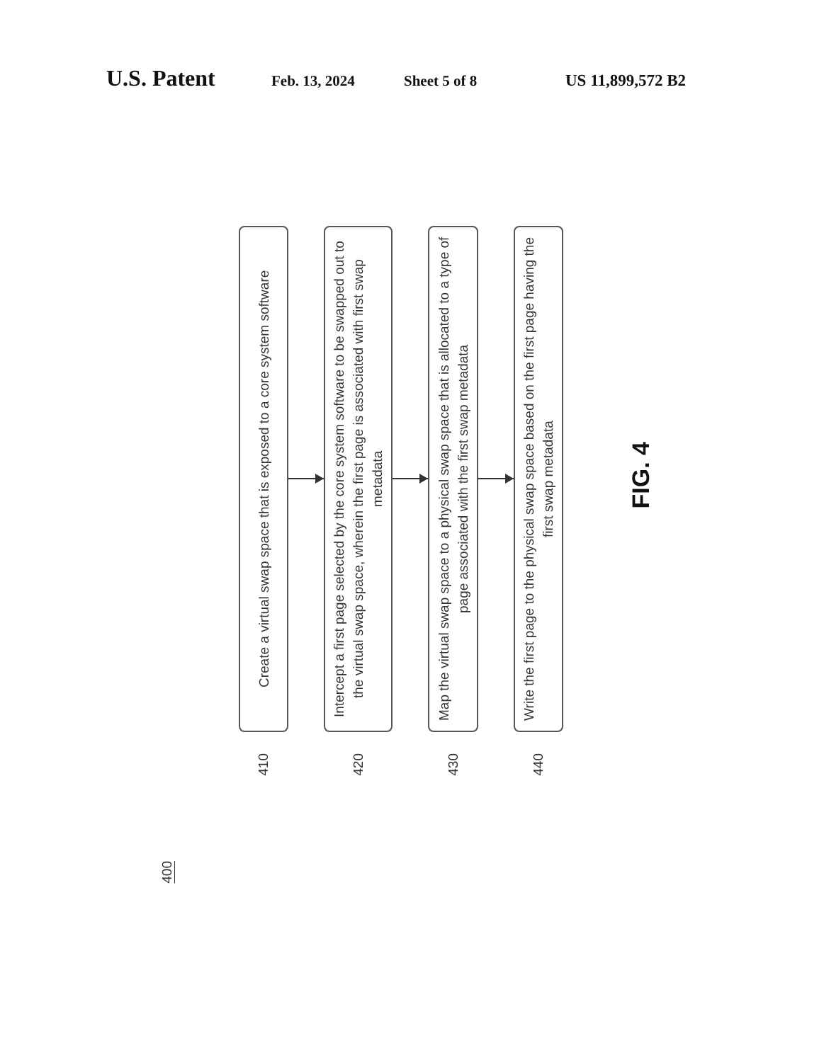U.S. Patent Feb. 13, 2024 Sheet 5 of 8 US 11,899,572 B2
Create a virtual swap space that is exposed to a core system software
410
Intercept a first page selected by the core system software to be swapped out to the virtual swap space, wherein the first page is associated with first swap metadata
420
Map the virtual swap space to a physical swap space that is allocated to a type of page associated with the first swap metadata
430
Write the first page to the physical swap space based on the first page having the first swap metadata
440
FIG. 4
400